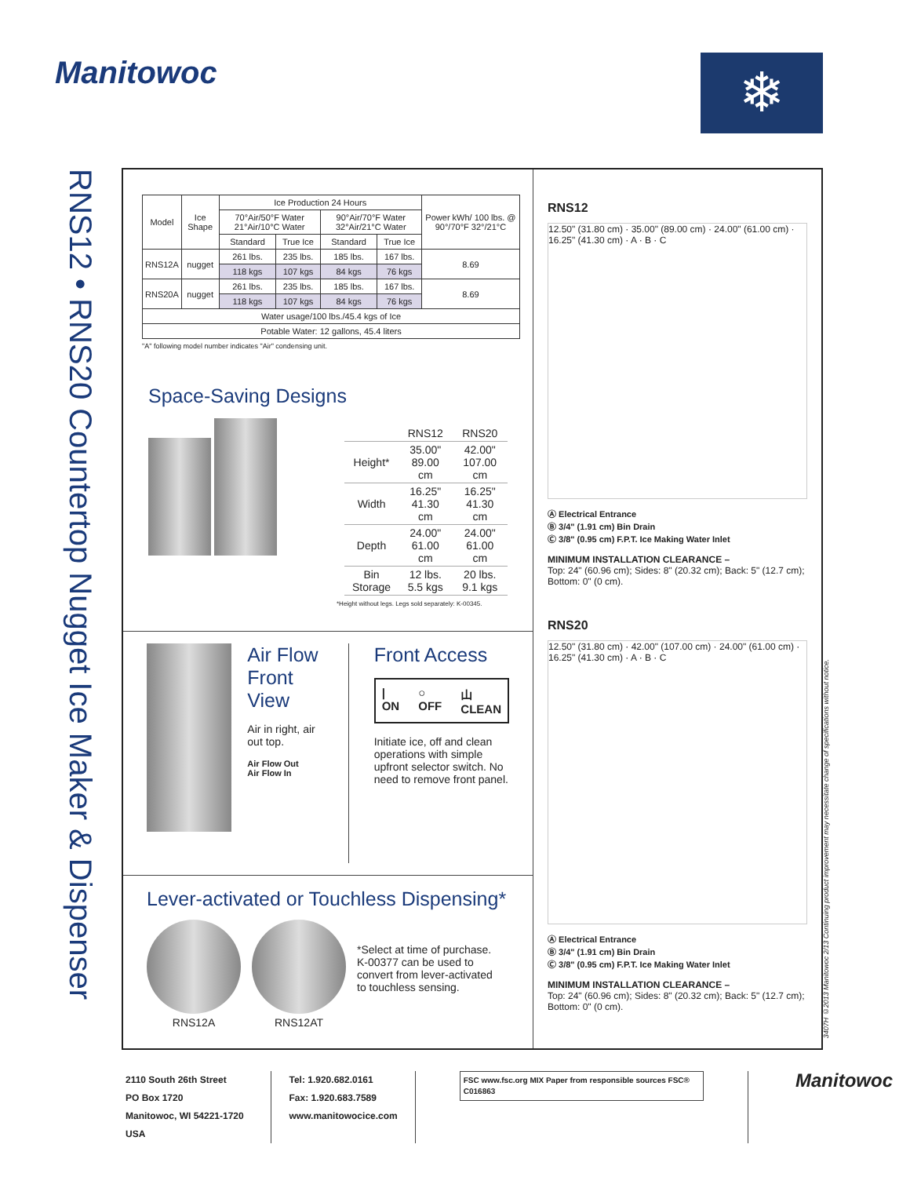Manitowoc ❄
RNS12 • RNS20 Countertop Nugget Ice Maker & Dispenser
| Model | Ice Shape | Ice Production 24 Hours | | | | Power kWh/ 100 lbs. @ 90°/70°F 32°/21°C |
| --- | --- | --- | --- | --- | --- | --- |
| | | 70°Air/50°F Water 21°Air/10°C Water | | 90°Air/70°F Water 32°Air/21°C Water | | |
| | | Standard | True Ice | Standard | True Ice | |
| RNS12A | nugget | 261 lbs. | 235 lbs. | 185 lbs. | 167 lbs. | 8.69 |
| | | 118 kgs | 107 kgs | 84 kgs | 76 kgs | |
| RNS20A | nugget | 261 lbs. | 235 lbs. | 185 lbs. | 167 lbs. | 8.69 |
| | | 118 kgs | 107 kgs | 84 kgs | 76 kgs | |
| Water usage/100 lbs./45.4 kgs of Ice | | | | | | |
| Potable Water: 12 gallons, 45.4 liters | | | | | | |
"A" following model number indicates "Air" condensing unit.
Space-Saving Designs
| | RNS12 | RNS20 |
| Height* | 35.00" 89.00 cm | 42.00" 107.00 cm |
| Width | 16.25" 41.30 cm | 16.25" 41.30 cm |
| Depth | 24.00" 61.00 cm | 24.00" 61.00 cm |
| Bin Storage | 12 lbs. 5.5 kgs | 20 lbs. 9.1 kgs |
*Height without legs. Legs sold separately: K-00345.
Air Flow Front View
Air in right, air out top.
Air Flow Out
Air Flow In
Front Access
|
ON ○
OFF 山
CLEAN
Initiate ice, off and clean operations with simple upfront selector switch. No need to remove front panel.
Lever-activated or Touchless Dispensing*
RNS12A
RNS12AT
*Select at time of purchase. K-00377 can be used to convert from lever-activated to touchless sensing.
RNS12
12.50" (31.80 cm) · 35.00" (89.00 cm) · 24.00" (61.00 cm) · 16.25" (41.30 cm) · A · B · C
Ⓐ Electrical Entrance
Ⓑ 3/4" (1.91 cm) Bin Drain
Ⓒ 3/8" (0.95 cm) F.P.T. Ice Making Water Inlet
MINIMUM INSTALLATION CLEARANCE –
Top: 24" (60.96 cm); Sides: 8" (20.32 cm); Back: 5" (12.7 cm); Bottom: 0" (0 cm).
RNS20
12.50" (31.80 cm) · 42.00" (107.00 cm) · 24.00" (61.00 cm) · 16.25" (41.30 cm) · A · B · C
Ⓐ Electrical Entrance
Ⓑ 3/4" (1.91 cm) Bin Drain
Ⓒ 3/8" (0.95 cm) F.P.T. Ice Making Water Inlet
MINIMUM INSTALLATION CLEARANCE –
Top: 24" (60.96 cm); Sides: 8" (20.32 cm); Back: 5" (12.7 cm); Bottom: 0" (0 cm).
3407H ©2013 Manitowoc 2/13 Continuing product improvement may necessitate change of specifications without notice.
2110 South 26th Street
PO Box 1720
Manitowoc, WI 54221-1720 USA
Tel: 1.920.682.0161
Fax: 1.920.683.7589
www.manitowocice.com
FSC www.fsc.org MIX Paper from responsible sources FSC® C016863
Manitowoc